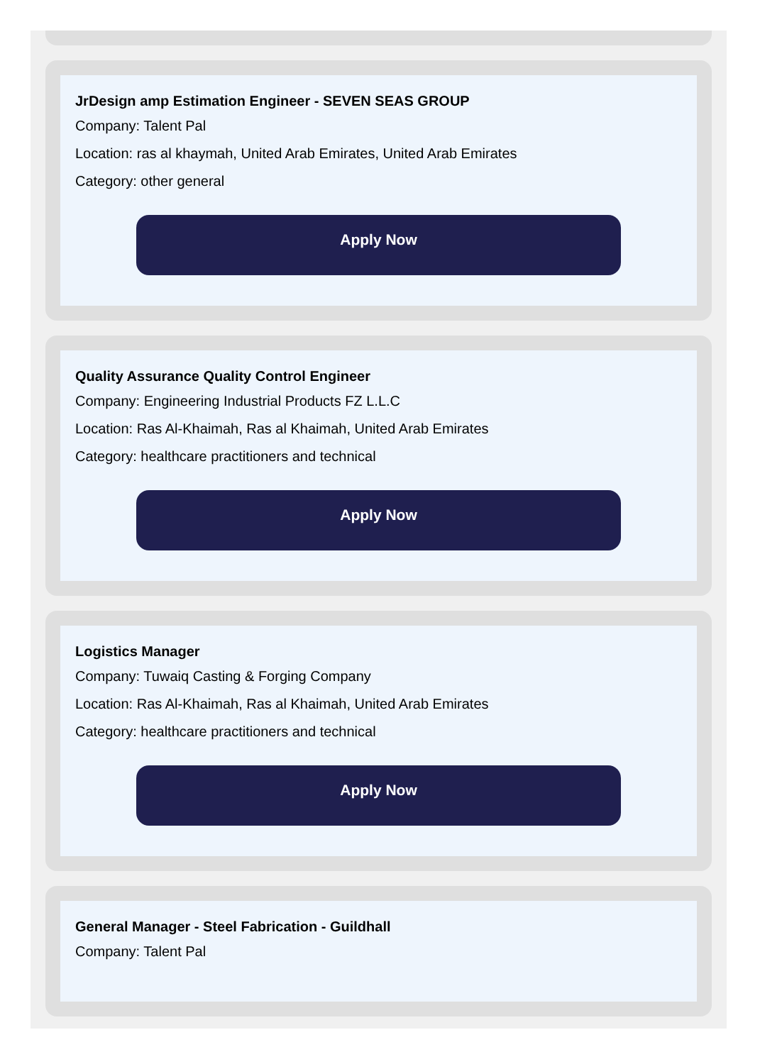JrDesign amp Estimation Engineer - SEVEN SEAS GROUP
Company: Talent Pal
Location: ras al khaymah, United Arab Emirates, United Arab Emirates
Category: other general
Apply Now
Quality Assurance Quality Control Engineer
Company: Engineering Industrial Products FZ L.L.C
Location: Ras Al-Khaimah, Ras al Khaimah, United Arab Emirates
Category: healthcare practitioners and technical
Apply Now
Logistics Manager
Company: Tuwaiq Casting & Forging Company
Location: Ras Al-Khaimah, Ras al Khaimah, United Arab Emirates
Category: healthcare practitioners and technical
Apply Now
General Manager - Steel Fabrication - Guildhall
Company: Talent Pal